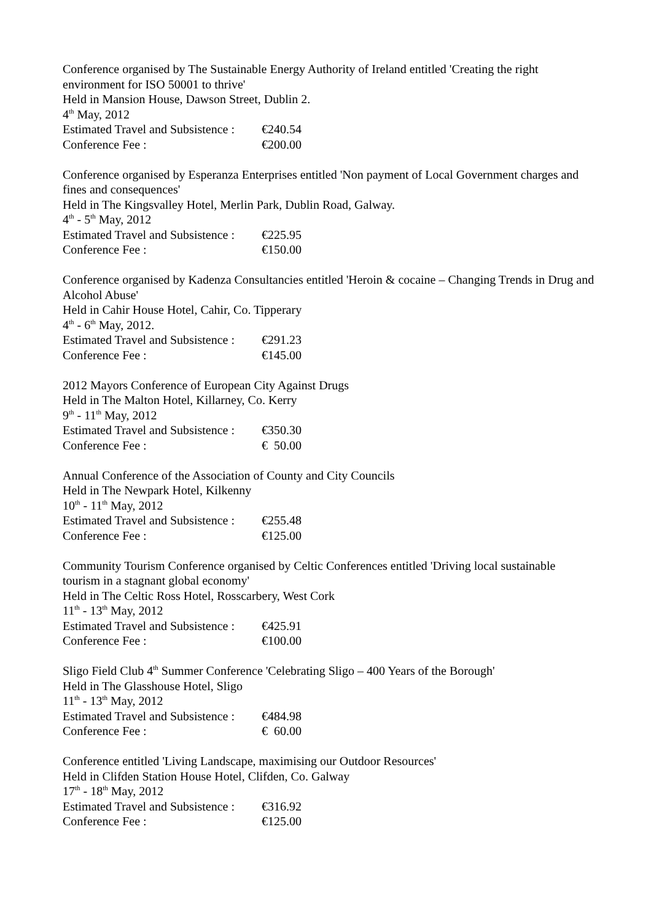Conference organised by The Sustainable Energy Authority of Ireland entitled 'Creating the right environment for ISO 50001 to thrive'
Held in Mansion House, Dawson Street, Dublin 2.
4<sup>th</sup> May, 2012
Estimated Travel and Subsistence : €240.54
Conference Fee : €200.00
Conference organised by Esperanza Enterprises entitled 'Non payment of Local Government charges and fines and consequences'
Held in The Kingsvalley Hotel, Merlin Park, Dublin Road, Galway.
4<sup>th</sup> - 5<sup>th</sup> May, 2012
Estimated Travel and Subsistence : €225.95
Conference Fee : €150.00
Conference organised by Kadenza Consultancies entitled 'Heroin & cocaine – Changing Trends in Drug and Alcohol Abuse'
Held in Cahir House Hotel, Cahir, Co. Tipperary
4<sup>th</sup> - 6<sup>th</sup> May, 2012.
Estimated Travel and Subsistence : €291.23
Conference Fee : €145.00
2012 Mayors Conference of European City Against Drugs
Held in The Malton Hotel, Killarney, Co. Kerry
9<sup>th</sup> - 11<sup>th</sup> May, 2012
Estimated Travel and Subsistence : €350.30
Conference Fee : € 50.00
Annual Conference of the Association of County and City Councils
Held in The Newpark Hotel, Kilkenny
10<sup>th</sup> - 11<sup>th</sup> May, 2012
Estimated Travel and Subsistence : €255.48
Conference Fee : €125.00
Community Tourism Conference organised by Celtic Conferences entitled 'Driving local sustainable tourism in a stagnant global economy'
Held in The Celtic Ross Hotel, Rosscarbery, West Cork
11<sup>th</sup> - 13<sup>th</sup> May, 2012
Estimated Travel and Subsistence : €425.91
Conference Fee : €100.00
Sligo Field Club 4<sup>th</sup> Summer Conference 'Celebrating Sligo – 400 Years of the Borough'
Held in The Glasshouse Hotel, Sligo
11<sup>th</sup> - 13<sup>th</sup> May, 2012
Estimated Travel and Subsistence : €484.98
Conference Fee : € 60.00
Conference entitled 'Living Landscape, maximising our Outdoor Resources'
Held in Clifden Station House Hotel, Clifden, Co. Galway
17<sup>th</sup> - 18<sup>th</sup> May, 2012
Estimated Travel and Subsistence : €316.92
Conference Fee : €125.00